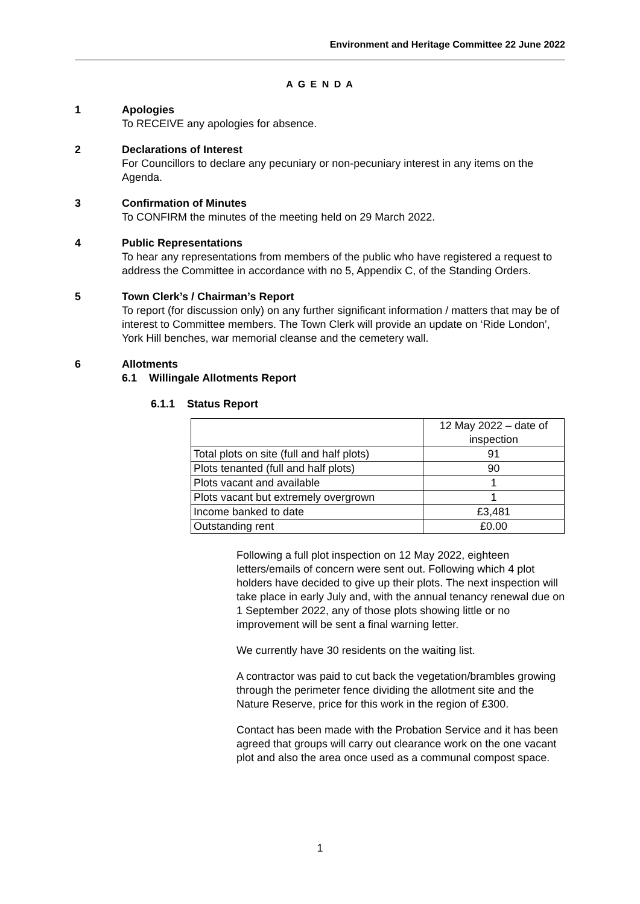Environment and Heritage Committee 22 June 2022
A G E N D A
1 Apologies
To RECEIVE any apologies for absence.
2 Declarations of Interest
For Councillors to declare any pecuniary or non-pecuniary interest in any items on the Agenda.
3 Confirmation of Minutes
To CONFIRM the minutes of the meeting held on 29 March 2022.
4 Public Representations
To hear any representations from members of the public who have registered a request to address the Committee in accordance with no 5, Appendix C, of the Standing Orders.
5 Town Clerk’s / Chairman’s Report
To report (for discussion only) on any further significant information / matters that may be of interest to Committee members. The Town Clerk will provide an update on ‘Ride London’, York Hill benches, war memorial cleanse and the cemetery wall.
6 Allotments
6.1 Willingale Allotments Report
6.1.1 Status Report
| | 12 May 2022 – date of inspection |
| Total plots on site (full and half plots) | 91 |
| Plots tenanted (full and half plots) | 90 |
| Plots vacant and available | 1 |
| Plots vacant but extremely overgrown | 1 |
| Income banked to date | £3,481 |
| Outstanding rent | £0.00 |
Following a full plot inspection on 12 May 2022, eighteen letters/emails of concern were sent out. Following which 4 plot holders have decided to give up their plots. The next inspection will take place in early July and, with the annual tenancy renewal due on 1 September 2022, any of those plots showing little or no improvement will be sent a final warning letter.
We currently have 30 residents on the waiting list.
A contractor was paid to cut back the vegetation/brambles growing through the perimeter fence dividing the allotment site and the Nature Reserve, price for this work in the region of £300.
Contact has been made with the Probation Service and it has been agreed that groups will carry out clearance work on the one vacant plot and also the area once used as a communal compost space.
1